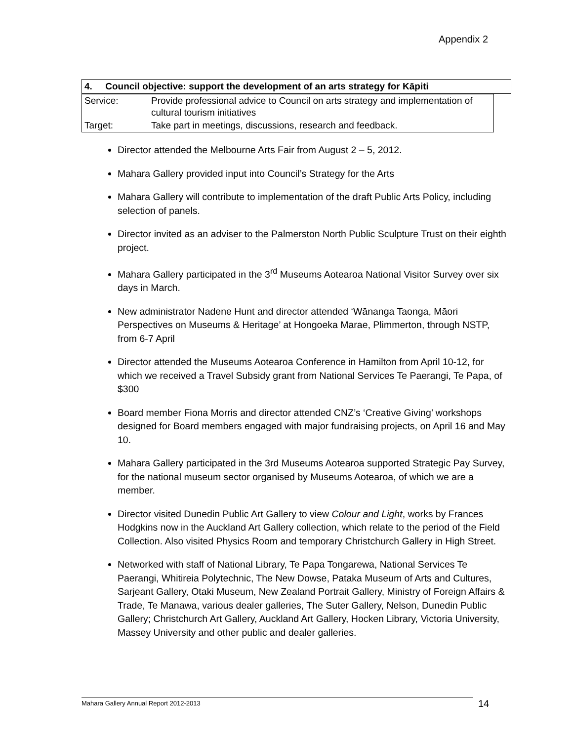Appendix 2
| 4. Council objective: support the development of an arts strategy for Kāpiti |
| --- |
| Service: | Provide professional advice to Council on arts strategy and implementation of cultural tourism initiatives |
| Target: | Take part in meetings, discussions, research and feedback. |
Director attended the Melbourne Arts Fair from August 2 – 5, 2012.
Mahara Gallery provided input into Council’s Strategy for the Arts
Mahara Gallery will contribute to implementation of the draft Public Arts Policy, including selection of panels.
Director invited as an adviser to the Palmerston North Public Sculpture Trust on their eighth project.
Mahara Gallery participated in the 3<sup>rd</sup> Museums Aotearoa National Visitor Survey over six days in March.
New administrator Nadene Hunt and director attended ‘Wānanga Taonga, Māori Perspectives on Museums & Heritage’ at Hongoeka Marae, Plimmerton, through NSTP, from 6-7 April
Director attended the Museums Aotearoa Conference in Hamilton from April 10-12, for which we received a Travel Subsidy grant from National Services Te Paerangi, Te Papa, of $300
Board member Fiona Morris and director attended CNZ’s ‘Creative Giving’ workshops designed for Board members engaged with major fundraising projects, on April 16 and May 10.
Mahara Gallery participated in the 3rd Museums Aotearoa supported Strategic Pay Survey, for the national museum sector organised by Museums Aotearoa, of which we are a member.
Director visited Dunedin Public Art Gallery to view Colour and Light, works by Frances Hodgkins now in the Auckland Art Gallery collection, which relate to the period of the Field Collection. Also visited Physics Room and temporary Christchurch Gallery in High Street.
Networked with staff of National Library, Te Papa Tongarewa, National Services Te Paerangi, Whitireia Polytechnic, The New Dowse, Pataka Museum of Arts and Cultures, Sarjeant Gallery, Otaki Museum, New Zealand Portrait Gallery, Ministry of Foreign Affairs & Trade, Te Manawa, various dealer galleries, The Suter Gallery, Nelson, Dunedin Public Gallery; Christchurch Art Gallery, Auckland Art Gallery, Hocken Library, Victoria University, Massey University and other public and dealer galleries.
Mahara Gallery Annual Report 2012-2013 14